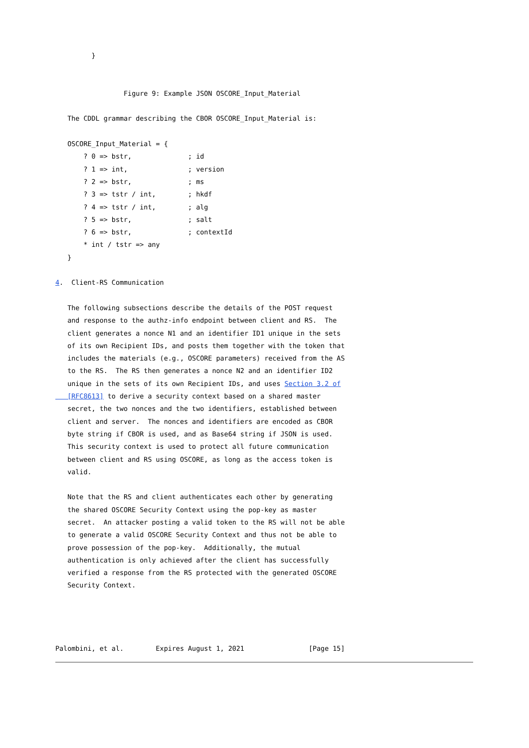}


                 Figure 9: Example JSON OSCORE_Input_Material

   The CDDL grammar describing the CBOR OSCORE_Input_Material is:

   OSCORE_Input_Material = {
       ? 0 => bstr,              ; id
       ? 1 => int,               ; version
       ? 2 => bstr,              ; ms
       ? 3 => tstr / int,        ; hkdf
       ? 4 => tstr / int,        ; alg
       ? 5 => bstr,              ; salt
       ? 6 => bstr,              ; contextId
       * int / tstr => any
   }

4.  Client-RS Communication

   The following subsections describe the details of the POST request
   and response to the authz-info endpoint between client and RS.  The
   client generates a nonce N1 and an identifier ID1 unique in the sets
   of its own Recipient IDs, and posts them together with the token that
   includes the materials (e.g., OSCORE parameters) received from the AS
   to the RS.  The RS then generates a nonce N2 and an identifier ID2
   unique in the sets of its own Recipient IDs, and uses Section 3.2 of
   [RFC8613] to derive a security context based on a shared master
   secret, the two nonces and the two identifiers, established between
   client and server.  The nonces and identifiers are encoded as CBOR
   byte string if CBOR is used, and as Base64 string if JSON is used.
   This security context is used to protect all future communication
   between client and RS using OSCORE, as long as the access token is
   valid.

   Note that the RS and client authenticates each other by generating
   the shared OSCORE Security Context using the pop-key as master
   secret.  An attacker posting a valid token to the RS will not be able
   to generate a valid OSCORE Security Context and thus not be able to
   prove possession of the pop-key.  Additionally, the mutual
   authentication is only achieved after the client has successfully
   verified a response from the RS protected with the generated OSCORE
   Security Context.




Palombini, et al.        Expires August 1, 2021                [Page 15]